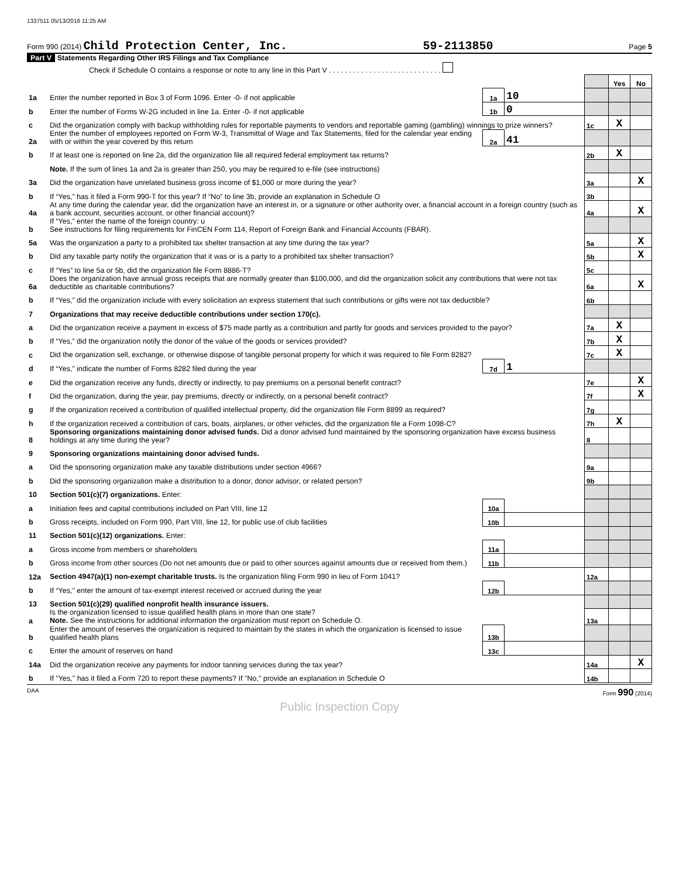1337511 05/13/2016 11:25 AM
Form 990 (2014) Child Protection Center, Inc. 59-2113850 Page 5
Part V Statements Regarding Other IRS Filings and Tax Compliance
Check if Schedule O contains a response or note to any line in this Part V . . . . . . . . . . . . . . . . . . . . . . . . . . . .
| | | | | | Yes | No |
| 1a | Enter the number reported in Box 3 of Form 1096. Enter -0- if not applicable | 1a | 10 | | | |
| b | Enter the number of Forms W-2G included in line 1a. Enter -0- if not applicable | 1b | 0 | | | |
| c | Did the organization comply with backup withholding rules for reportable payments to vendors and reportable gaming (gambling) winnings to prize winners? | | | 1c | X | |
| 2a | Enter the number of employees reported on Form W-3, Transmittal of Wage and Tax Statements, filed for the calendar year ending with or within the year covered by this return | 2a | 41 | | | |
| b | If at least one is reported on line 2a, did the organization file all required federal employment tax returns? | | | 2b | X | |
| | Note. If the sum of lines 1a and 2a is greater than 250, you may be required to e-file (see instructions) | | | | | |
| 3a | Did the organization have unrelated business gross income of $1,000 or more during the year? | | | 3a | | X |
| b | If “Yes,” has it filed a Form 990-T for this year? If “No” to line 3b, provide an explanation in Schedule O | | | 3b | | |
| 4a | At any time during the calendar year, did the organization have an interest in, or a signature or other authority over, a financial account in a foreign country (such as a bank account, securities account, or other financial account)? | | | 4a | | X |
| b | If “Yes,” enter the name of the foreign country: u See instructions for filing requirements for FinCEN Form 114, Report of Foreign Bank and Financial Accounts (FBAR). | | | | | |
| 5a | Was the organization a party to a prohibited tax shelter transaction at any time during the tax year? | | | 5a | | X |
| b | Did any taxable party notify the organization that it was or is a party to a prohibited tax shelter transaction? | | | 5b | | X |
| c | If “Yes” to line 5a or 5b, did the organization file Form 8886-T? | | | 5c | | |
| 6a | Does the organization have annual gross receipts that are normally greater than $100,000, and did the organization solicit any contributions that were not tax deductible as charitable contributions? | | | 6a | | X |
| b | If “Yes,” did the organization include with every solicitation an express statement that such contributions or gifts were not tax deductible? | | | 6b | | |
| 7 | Organizations that may receive deductible contributions under section 170(c). | | | | | |
| a | Did the organization receive a payment in excess of $75 made partly as a contribution and partly for goods and services provided to the payor? | | | 7a | X | |
| b | If “Yes,” did the organization notify the donor of the value of the goods or services provided? | | | 7b | X | |
| c | Did the organization sell, exchange, or otherwise dispose of tangible personal property for which it was required to file Form 8282? | | | 7c | X | |
| d | If “Yes,” indicate the number of Forms 8282 filed during the year | 7d | 1 | | | |
| e | Did the organization receive any funds, directly or indirectly, to pay premiums on a personal benefit contract? | | | 7e | | X |
| f | Did the organization, during the year, pay premiums, directly or indirectly, on a personal benefit contract? | | | 7f | | X |
| g | If the organization received a contribution of qualified intellectual property, did the organization file Form 8899 as required? | | | 7g | | |
| h | If the organization received a contribution of cars, boats, airplanes, or other vehicles, did the organization file a Form 1098-C? | | | 7h | X | |
| 8 | Sponsoring organizations maintaining donor advised funds. Did a donor advised fund maintained by the sponsoring organization have excess business holdings at any time during the year? | | | 8 | | |
| 9 | Sponsoring organizations maintaining donor advised funds. | | | | | |
| a | Did the sponsoring organization make any taxable distributions under section 4966? | | | 9a | | |
| b | Did the sponsoring organization make a distribution to a donor, donor advisor, or related person? | | | 9b | | |
| 10 | Section 501(c)(7) organizations. Enter: | | | | | |
| a | Initiation fees and capital contributions included on Part VIII, line 12 | 10a | | | | |
| b | Gross receipts, included on Form 990, Part VIII, line 12, for public use of club facilities | 10b | | | | |
| 11 | Section 501(c)(12) organizations. Enter: | | | | | |
| a | Gross income from members or shareholders | 11a | | | | |
| b | Gross income from other sources (Do not net amounts due or paid to other sources against amounts due or received from them.) | 11b | | | | |
| 12a | Section 4947(a)(1) non-exempt charitable trusts. Is the organization filing Form 990 in lieu of Form 1041? | | | 12a | | |
| b | If “Yes,” enter the amount of tax-exempt interest received or accrued during the year | 12b | | | | |
| 13 | Section 501(c)(29) qualified nonprofit health insurance issuers. | | | | | |
| a | Is the organization licensed to issue qualified health plans in more than one state? Note. See the instructions for additional information the organization must report on Schedule O. | | | 13a | | |
| b | Enter the amount of reserves the organization is required to maintain by the states in which the organization is licensed to issue qualified health plans | 13b | | | | |
| c | Enter the amount of reserves on hand | 13c | | | | |
| 14a | Did the organization receive any payments for indoor tanning services during the tax year? | | | 14a | | X |
| b | If "Yes," has it filed a Form 720 to report these payments? If "No," provide an explanation in Schedule O | | | 14b | | |
DAA Form 990 (2014)
Public Inspection Copy